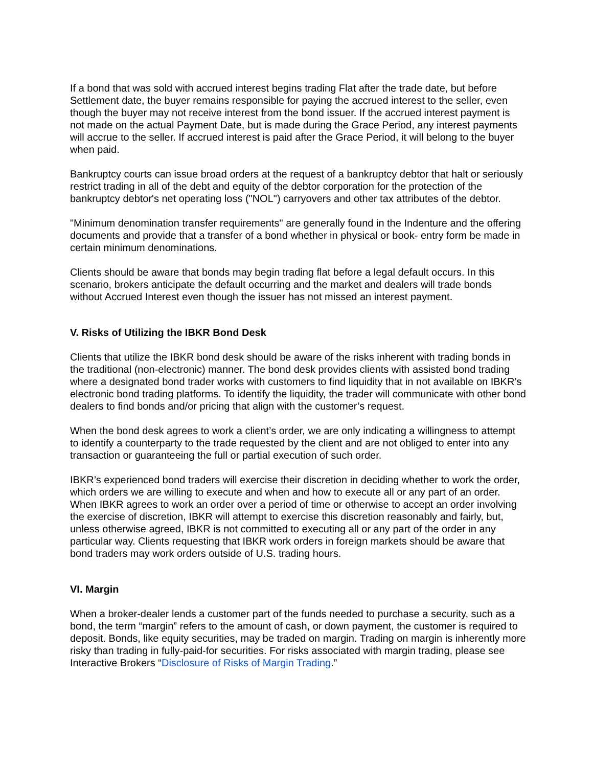If a bond that was sold with accrued interest begins trading Flat after the trade date, but before Settlement date, the buyer remains responsible for paying the accrued interest to the seller, even though the buyer may not receive interest from the bond issuer. If the accrued interest payment is not made on the actual Payment Date, but is made during the Grace Period, any interest payments will accrue to the seller. If accrued interest is paid after the Grace Period, it will belong to the buyer when paid.
Bankruptcy courts can issue broad orders at the request of a bankruptcy debtor that halt or seriously restrict trading in all of the debt and equity of the debtor corporation for the protection of the bankruptcy debtor's net operating loss ("NOL") carryovers and other tax attributes of the debtor.
"Minimum denomination transfer requirements" are generally found in the Indenture and the offering documents and provide that a transfer of a bond whether in physical or book- entry form be made in certain minimum denominations.
Clients should be aware that bonds may begin trading flat before a legal default occurs. In this scenario, brokers anticipate the default occurring and the market and dealers will trade bonds without Accrued Interest even though the issuer has not missed an interest payment.
V. Risks of Utilizing the IBKR Bond Desk
Clients that utilize the IBKR bond desk should be aware of the risks inherent with trading bonds in the traditional (non-electronic) manner. The bond desk provides clients with assisted bond trading where a designated bond trader works with customers to find liquidity that in not available on IBKR’s electronic bond trading platforms. To identify the liquidity, the trader will communicate with other bond dealers to find bonds and/or pricing that align with the customer’s request.
When the bond desk agrees to work a client’s order, we are only indicating a willingness to attempt to identify a counterparty to the trade requested by the client and are not obliged to enter into any transaction or guaranteeing the full or partial execution of such order.
IBKR’s experienced bond traders will exercise their discretion in deciding whether to work the order, which orders we are willing to execute and when and how to execute all or any part of an order. When IBKR agrees to work an order over a period of time or otherwise to accept an order involving the exercise of discretion, IBKR will attempt to exercise this discretion reasonably and fairly, but, unless otherwise agreed, IBKR is not committed to executing all or any part of the order in any particular way. Clients requesting that IBKR work orders in foreign markets should be aware that bond traders may work orders outside of U.S. trading hours.
VI. Margin
When a broker-dealer lends a customer part of the funds needed to purchase a security, such as a bond, the term “margin” refers to the amount of cash, or down payment, the customer is required to deposit. Bonds, like equity securities, may be traded on margin. Trading on margin is inherently more risky than trading in fully-paid-for securities. For risks associated with margin trading, please see Interactive Brokers “Disclosure of Risks of Margin Trading.”